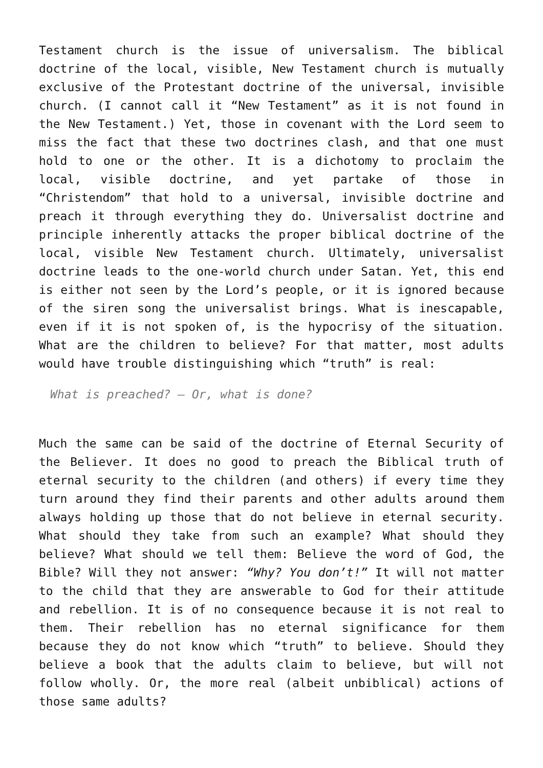Testament church is the issue of universalism. The biblical doctrine of the local, visible, New Testament church is mutually exclusive of the Protestant doctrine of the universal, invisible church. (I cannot call it “New Testament” as it is not found in the New Testament.) Yet, those in covenant with the Lord seem to miss the fact that these two doctrines clash, and that one must hold to one or the other. It is a dichotomy to proclaim the local, visible doctrine, and yet partake of those in “Christendom” that hold to a universal, invisible doctrine and preach it through everything they do. Universalist doctrine and principle inherently attacks the proper biblical doctrine of the local, visible New Testament church. Ultimately, universalist doctrine leads to the one-world church under Satan. Yet, this end is either not seen by the Lord’s people, or it is ignored because of the siren song the universalist brings. What is inescapable, even if it is not spoken of, is the hypocrisy of the situation. What are the children to believe? For that matter, most adults would have trouble distinguishing which “truth” is real:
What is preached? – Or, what is done?
Much the same can be said of the doctrine of Eternal Security of the Believer. It does no good to preach the Biblical truth of eternal security to the children (and others) if every time they turn around they find their parents and other adults around them always holding up those that do not believe in eternal security. What should they take from such an example? What should they believe? What should we tell them: Believe the word of God, the Bible? Will they not answer: “Why? You don’t!” It will not matter to the child that they are answerable to God for their attitude and rebellion. It is of no consequence because it is not real to them. Their rebellion has no eternal significance for them because they do not know which “truth” to believe. Should they believe a book that the adults claim to believe, but will not follow wholly. Or, the more real (albeit unbiblical) actions of those same adults?